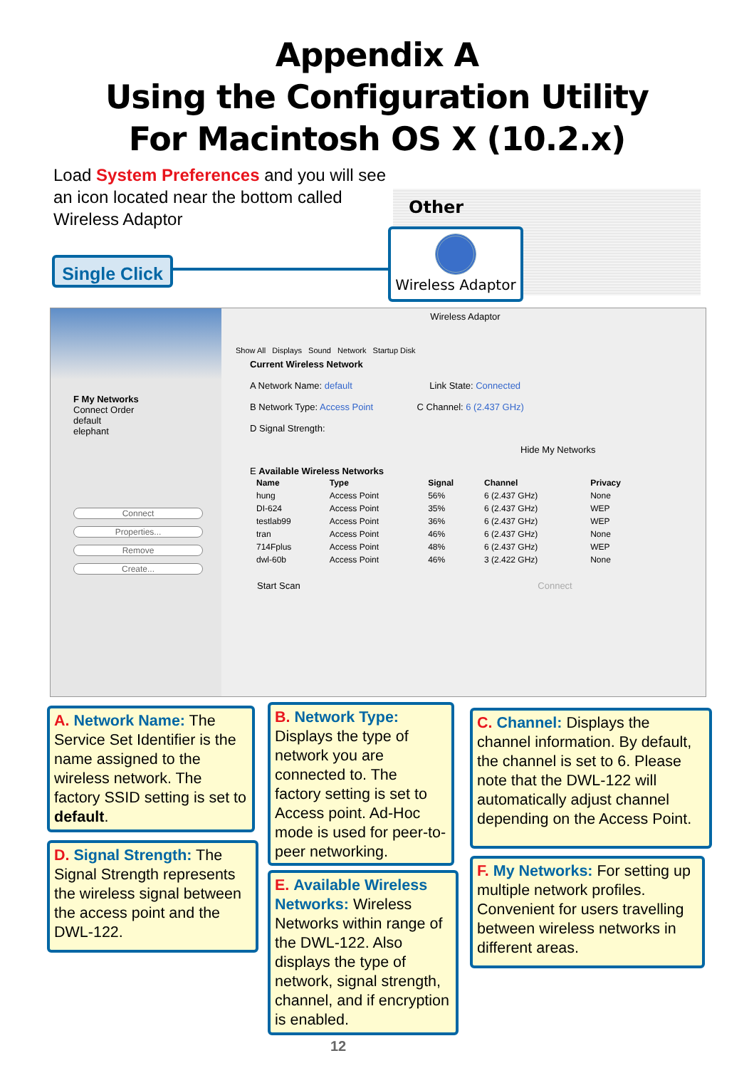Appendix A
Using the Configuration Utility
For Macintosh OS X (10.2.x)
Load System Preferences and you will see an icon located near the bottom called Wireless Adaptor
Other
Single Click
Wireless Adaptor
F My Networks
Connect Order
default
elephant
Connect
Properties...
Remove
Create...
Wireless Adaptor
Show All Displays Sound Network Startup Disk
Current Wireless Network
A Network Name: default Link State: Connected
B Network Type: Access Point C Channel: 6 (2.437 GHz)
D Signal Strength:
Hide My Networks
E Available Wireless Networks
| Name | Type | Signal | Channel | Privacy |
| --- | --- | --- | --- | --- |
| hung | Access Point | 56% | 6 (2.437 GHz) | None |
| DI-624 | Access Point | 35% | 6 (2.437 GHz) | WEP |
| testlab99 | Access Point | 36% | 6 (2.437 GHz) | WEP |
| tran | Access Point | 46% | 6 (2.437 GHz) | None |
| 714Fplus | Access Point | 48% | 6 (2.437 GHz) | WEP |
| dwl-60b | Access Point | 46% | 3 (2.422 GHz) | None |
Start Scan Connect
A. Network Name: The Service Set Identifier is the name assigned to the wireless network. The factory SSID setting is set to default.
D. Signal Strength: The Signal Strength represents the wireless signal between the access point and the DWL-122.
B. Network Type:
Displays the type of network you are connected to. The factory setting is set to Access point. Ad-Hoc mode is used for peer-to-peer networking.
E. Available Wireless Networks: Wireless Networks within range of the DWL-122. Also displays the type of network, signal strength, channel, and if encryption is enabled.
C. Channel: Displays the channel information. By default, the channel is set to 6. Please note that the DWL-122 will automatically adjust channel depending on the Access Point.
F. My Networks: For setting up multiple network profiles. Convenient for users travelling between wireless networks in different areas.
12